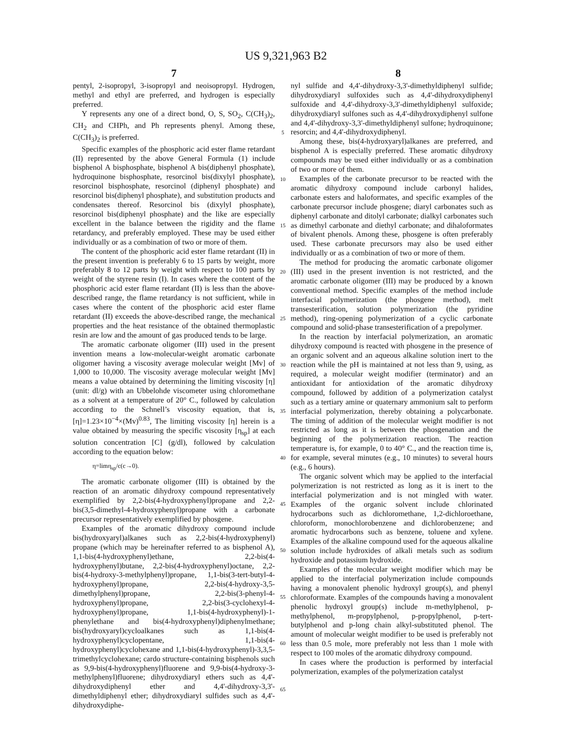US 9,321,963 B2
7 8
pentyl, 2-isopropyl, 3-isopropyl and neoisopropyl. Hydrogen, methyl and ethyl are preferred, and hydrogen is especially preferred.
Y represents any one of a direct bond, O, S, SO<sub>2</sub>, C(CH<sub>3</sub>)<sub>2</sub>, CH<sub>2</sub> and CHPh, and Ph represents phenyl. Among these, C(CH<sub>3</sub>)<sub>2</sub> is preferred.
Specific examples of the phosphoric acid ester flame retardant (II) represented by the above General Formula (1) include bisphenol A bisphosphate, bisphenol A bis(diphenyl phosphate), hydroquinone bisphosphate, resorcinol bis(dixylyl phosphate), resorcinol bisphosphate, resorcinol (diphenyl phosphate) and resorcinol bis(diphenyl phosphate), and substitution products and condensates thereof. Resorcinol bis (dixylyl phosphate), resorcinol bis(diphenyl phosphate) and the like are especially excellent in the balance between the rigidity and the flame retardancy, and preferably employed. These may be used either individually or as a combination of two or more of them.
The content of the phosphoric acid ester flame retardant (II) in the present invention is preferably 6 to 15 parts by weight, more preferably 8 to 12 parts by weight with respect to 100 parts by weight of the styrene resin (I). In cases where the content of the phosphoric acid ester flame retardant (II) is less than the above-described range, the flame retardancy is not sufficient, while in cases where the content of the phosphoric acid ester flame retardant (II) exceeds the above-described range, the mechanical properties and the heat resistance of the obtained thermoplastic resin are low and the amount of gas produced tends to be large.
The aromatic carbonate oligomer (III) used in the present invention means a low-molecular-weight aromatic carbonate oligomer having a viscosity average molecular weight [Mv] of 1,000 to 10,000. The viscosity average molecular weight [Mv] means a value obtained by determining the limiting viscosity [η] (unit: dl/g) with an Ubbelohde viscometer using chloromethane as a solvent at a temperature of 20° C., followed by calculation according to the Schnell’s viscosity equation, that is, [η]=1.23×10<sup>−4</sup>×(Mv)<sup>0.83</sup>, The limiting viscosity [η] herein is a value obtained by measuring the specific viscosity [η<sub>sp</sub>] at each solution concentration [C] (g/dl), followed by calculation according to the equation below:
η=limη<sub>sp</sub>/c(c→0).
The aromatic carbonate oligomer (III) is obtained by the reaction of an aromatic dihydroxy compound representatively exemplified by 2,2-bis(4-hydroxyphenyl)propane and 2,2-bis(3,5-dimethyl-4-hydroxyphenyl)propane with a carbonate precursor representatively exemplified by phosgene.
Examples of the aromatic dihydroxy compound include bis(hydroxyaryl)alkanes such as 2,2-bis(4-hydroxyphenyl) propane (which may be hereinafter referred to as bisphenol A), 1,1-bis(4-hydroxyphenyl)ethane, 2,2-bis(4-hydroxyphenyl)butane, 2,2-bis(4-hydroxyphenyl)octane, 2,2-bis(4-hydroxy-3-methylphenyl)propane, 1,1-bis(3-tert-butyl-4-hydroxyphenyl)propane, 2,2-bis(4-hydroxy-3,5-dimethylphenyl)propane, 2,2-bis(3-phenyl-4-hydroxyphenyl)propane, 2,2-bis(3-cyclohexyl-4-hydroxyphenyl)propane, 1,1-bis(4-hydroxyphenyl)-1-phenylethane and bis(4-hydroxyphenyl)diphenylmethane; bis(hydroxyaryl)cycloalkanes such as 1,1-bis(4-hydroxyphenyl)cyclopentane, 1,1-bis(4-hydroxyphenyl)cyclohexane and 1,1-bis(4-hydroxyphenyl)-3,3,5-trimethylcyclohexane; cardo structure-containing bisphenols such as 9,9-bis(4-hydroxyphenyl)fluorene and 9,9-bis(4-hydroxy-3-methylphenyl)fluorene; dihydroxydiaryl ethers such as 4,4'-dihydroxydiphenyl ether and 4,4'-dihydroxy-3,3'-dimethyldiphenyl ether; dihydroxydiaryl sulfides such as 4,4'-dihydroxydiphe-
5
10
15
20
25
30
35
40
45
50
55
60
65
nyl sulfide and 4,4'-dihydroxy-3,3'-dimethyldiphenyl sulfide; dihydroxydiaryl sulfoxides such as 4,4'-dihydroxydiphenyl sulfoxide and 4,4'-dihydroxy-3,3'-dimethyldiphenyl sulfoxide; dihydroxydiaryl sulfones such as 4,4'-dihydroxydiphenyl sulfone and 4,4'-dihydroxy-3,3'-dimethyldiphenyl sulfone; hydroquinone; resorcin; and 4,4'-dihydroxydiphenyl.
Among these, bis(4-hydroxyaryl)alkanes are preferred, and bisphenol A is especially preferred. These aromatic dihydroxy compounds may be used either individually or as a combination of two or more of them.
Examples of the carbonate precursor to be reacted with the aromatic dihydroxy compound include carbonyl halides, carbonate esters and haloformates, and specific examples of the carbonate precursor include phosgene; diaryl carbonates such as diphenyl carbonate and ditolyl carbonate; dialkyl carbonates such as dimethyl carbonate and diethyl carbonate; and dihaloformates of bivalent phenols. Among these, phosgene is often preferably used. These carbonate precursors may also be used either individually or as a combination of two or more of them.
The method for producing the aromatic carbonate oligomer (III) used in the present invention is not restricted, and the aromatic carbonate oligomer (III) may be produced by a known conventional method. Specific examples of the method include interfacial polymerization (the phosgene method), melt transesterification, solution polymerization (the pyridine method), ring-opening polymerization of a cyclic carbonate compound and solid-phase transesterification of a prepolymer.
In the reaction by interfacial polymerization, an aromatic dihydroxy compound is reacted with phosgene in the presence of an organic solvent and an aqueous alkaline solution inert to the reaction while the pH is maintained at not less than 9, using, as required, a molecular weight modifier (terminator) and an antioxidant for antioxidation of the aromatic dihydroxy compound, followed by addition of a polymerization catalyst such as a tertiary amine or quaternary ammonium salt to perform interfacial polymerization, thereby obtaining a polycarbonate. The timing of addition of the molecular weight modifier is not restricted as long as it is between the phosgenation and the beginning of the polymerization reaction. The reaction temperature is, for example, 0 to 40° C., and the reaction time is, for example, several minutes (e.g., 10 minutes) to several hours (e.g., 6 hours).
The organic solvent which may be applied to the interfacial polymerization is not restricted as long as it is inert to the interfacial polymerization and is not mingled with water. Examples of the organic solvent include chlorinated hydrocarbons such as dichloromethane, 1,2-dichloroethane, chloroform, monochlorobenzene and dichlorobenzene; and aromatic hydrocarbons such as benzene, toluene and xylene. Examples of the alkaline compound used for the aqueous alkaline solution include hydroxides of alkali metals such as sodium hydroxide and potassium hydroxide.
Examples of the molecular weight modifier which may be applied to the interfacial polymerization include compounds having a monovalent phenolic hydroxyl group(s), and phenyl chloroformate. Examples of the compounds having a monovalent phenolic hydroxyl group(s) include m-methylphenol, p-methylphenol, m-propylphenol, p-propylphenol, p-tert-butylphenol and p-long chain alkyl-substituted phenol. The amount of molecular weight modifier to be used is preferably not less than 0.5 mole, more preferably not less than 1 mole with respect to 100 moles of the aromatic dihydroxy compound.
In cases where the production is performed by interfacial polymerization, examples of the polymerization catalyst